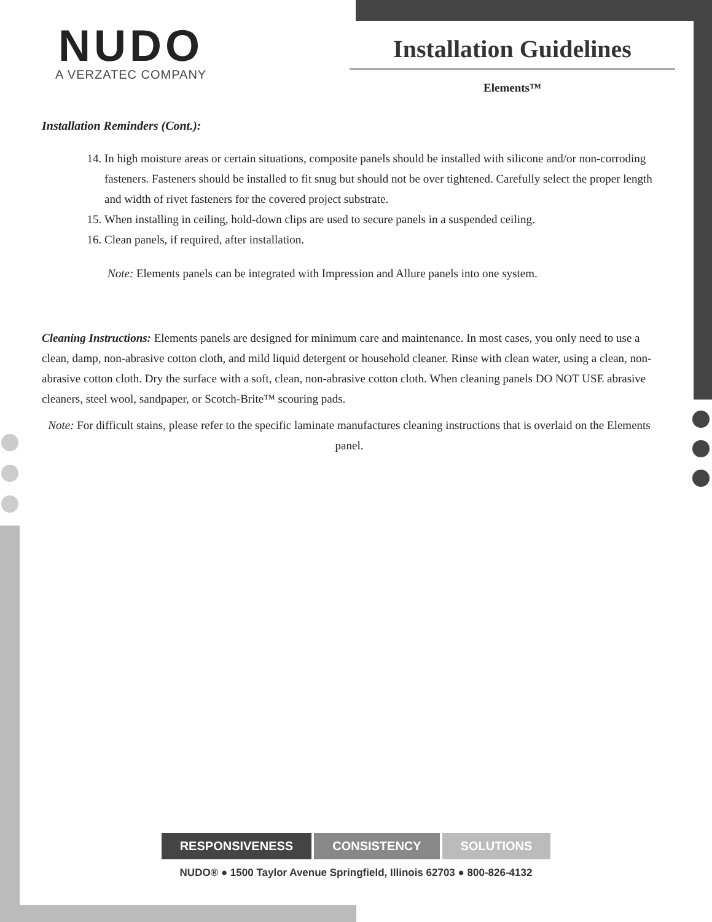NUDO
A VERZATEC COMPANY
Installation Guidelines
Elements™
Installation Reminders (Cont.):
14. In high moisture areas or certain situations, composite panels should be installed with silicone and/or non-corroding fasteners. Fasteners should be installed to fit snug but should not be over tightened. Carefully select the proper length and width of rivet fasteners for the covered project substrate.
15. When installing in ceiling, hold-down clips are used to secure panels in a suspended ceiling.
16. Clean panels, if required, after installation.
Note: Elements panels can be integrated with Impression and Allure panels into one system.
Cleaning Instructions: Elements panels are designed for minimum care and maintenance. In most cases, you only need to use a clean, damp, non-abrasive cotton cloth, and mild liquid detergent or household cleaner. Rinse with clean water, using a clean, non-abrasive cotton cloth. Dry the surface with a soft, clean, non-abrasive cotton cloth. When cleaning panels DO NOT USE abrasive cleaners, steel wool, sandpaper, or Scotch-Brite™ scouring pads.
Note: For difficult stains, please refer to the specific laminate manufactures cleaning instructions that is overlaid on the Elements panel.
RESPONSIVENESS CONSISTENCY SOLUTIONS
NUDO® ● 1500 Taylor Avenue Springfield, Illinois 62703 ● 800-826-4132